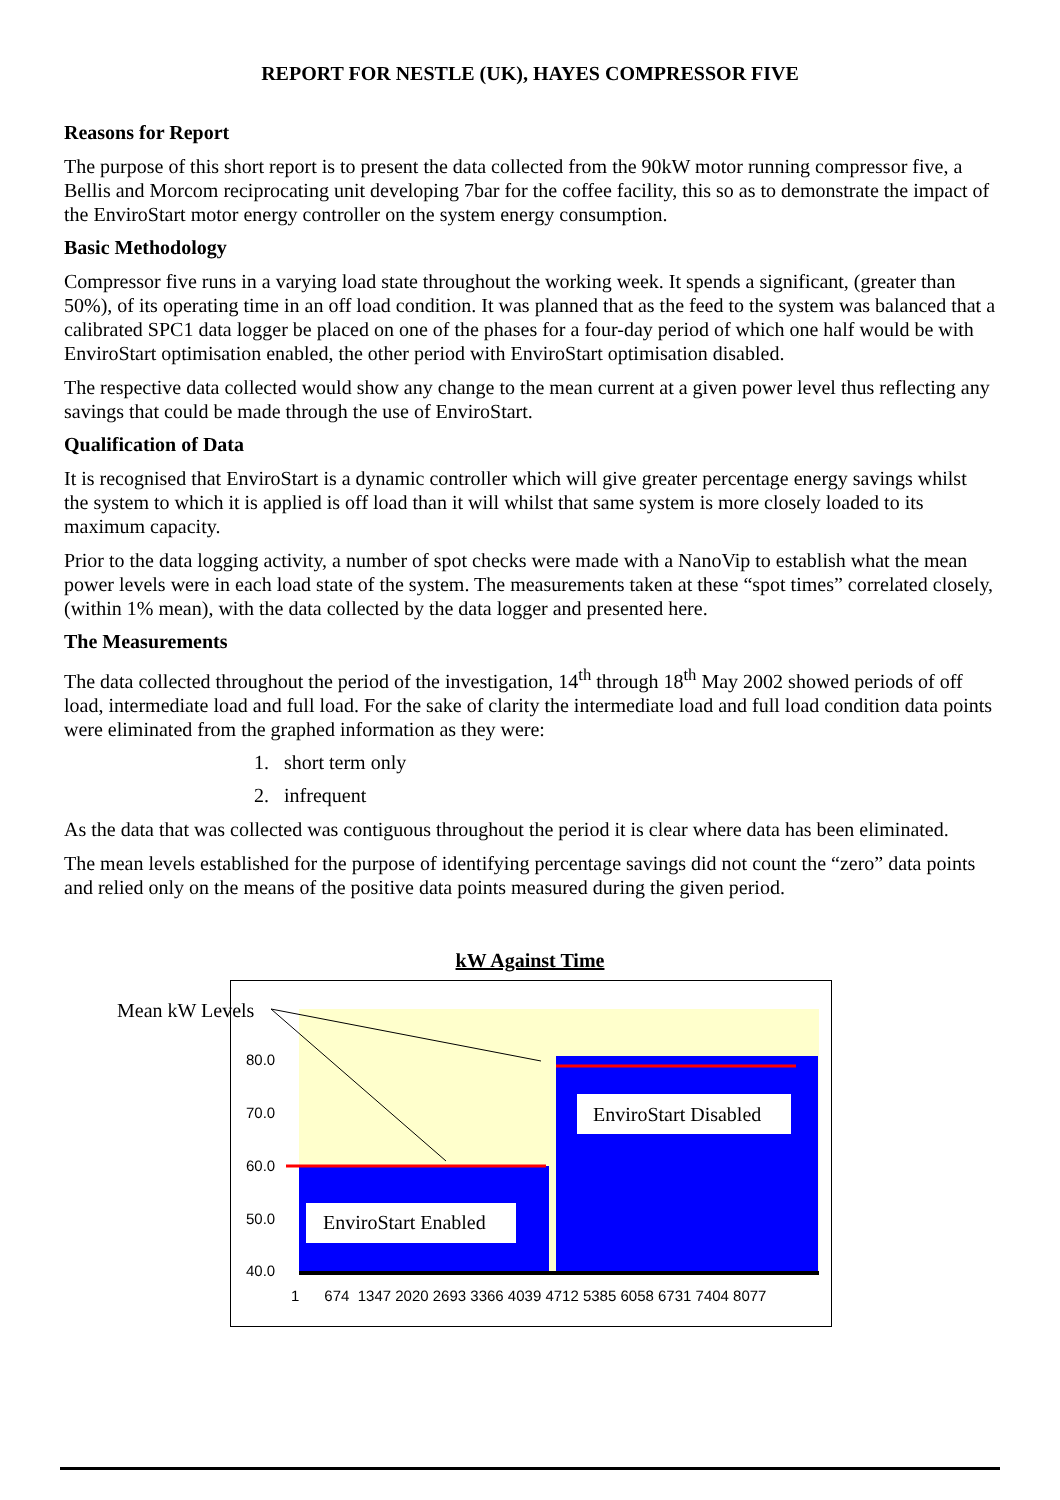REPORT FOR NESTLE (UK), HAYES COMPRESSOR FIVE
Reasons for Report
The purpose of this short report is to present the data collected from the 90kW motor running compressor five, a Bellis and Morcom reciprocating unit developing 7bar for the coffee facility, this so as to demonstrate the impact of the EnviroStart motor energy controller on the system energy consumption.
Basic Methodology
Compressor five runs in a varying load state throughout the working week. It spends a significant, (greater than 50%), of its operating time in an off load condition. It was planned that as the feed to the system was balanced that a calibrated SPC1 data logger be placed on one of the phases for a four-day period of which one half would be with EnviroStart optimisation enabled, the other period with EnviroStart optimisation disabled.
The respective data collected would show any change to the mean current at a given power level thus reflecting any savings that could be made through the use of EnviroStart.
Qualification of Data
It is recognised that EnviroStart is a dynamic controller which will give greater percentage energy savings whilst the system to which it is applied is off load than it will whilst that same system is more closely loaded to its maximum capacity.
Prior to the data logging activity, a number of spot checks were made with a NanoVip to establish what the mean power levels were in each load state of the system. The measurements taken at these “spot times” correlated closely, (within 1% mean), with the data collected by the data logger and presented here.
The Measurements
The data collected throughout the period of the investigation, 14<sup>th</sup> through 18<sup>th</sup> May 2002 showed periods of off load, intermediate load and full load. For the sake of clarity the intermediate load and full load condition data points were eliminated from the graphed information as they were:
1. short term only
2. infrequent
As the data that was collected was contiguous throughout the period it is clear where data has been eliminated.
The mean levels established for the purpose of identifying percentage savings did not count the “zero” data points and relied only on the means of the positive data points measured during the given period.
kW Against Time
Mean kW Levels
80.0
70.0
60.0
50.0
40.0
EnviroStart Disabled
EnviroStart Enabled
1 674 1347 2020 2693 3366 4039 4712 5385 6058 6731 7404 8077